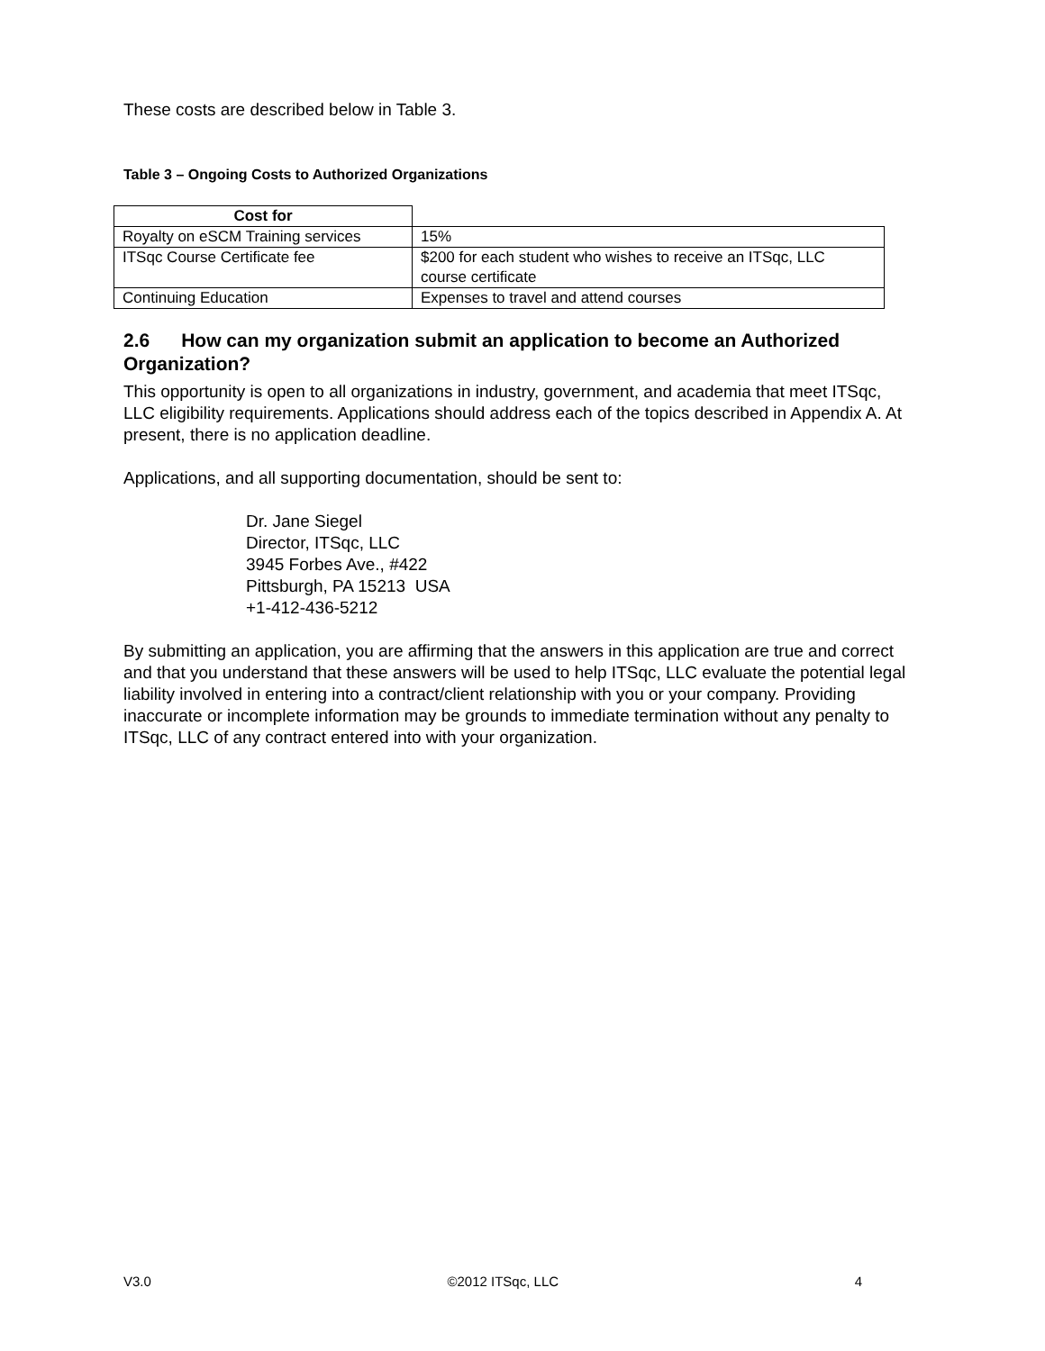These costs are described below in Table 3.
Table 3 – Ongoing Costs to Authorized Organizations
| Cost for | |
| Royalty on eSCM Training services | 15% |
| ITSqc Course Certificate fee | $200 for each student who wishes to receive an ITSqc, LLC course certificate |
| Continuing Education | Expenses to travel and attend courses |
2.6 How can my organization submit an application to become an Authorized Organization?
This opportunity is open to all organizations in industry, government, and academia that meet ITSqc, LLC eligibility requirements. Applications should address each of the topics described in Appendix A. At present, there is no application deadline.
Applications, and all supporting documentation, should be sent to:
Dr. Jane Siegel
Director, ITSqc, LLC
3945 Forbes Ave., #422
Pittsburgh, PA 15213 USA
+1-412-436-5212
By submitting an application, you are affirming that the answers in this application are true and correct and that you understand that these answers will be used to help ITSqc, LLC evaluate the potential legal liability involved in entering into a contract/client relationship with you or your company. Providing inaccurate or incomplete information may be grounds to immediate termination without any penalty to ITSqc, LLC of any contract entered into with your organization.
V3.0 ©2012 ITSqc, LLC 4